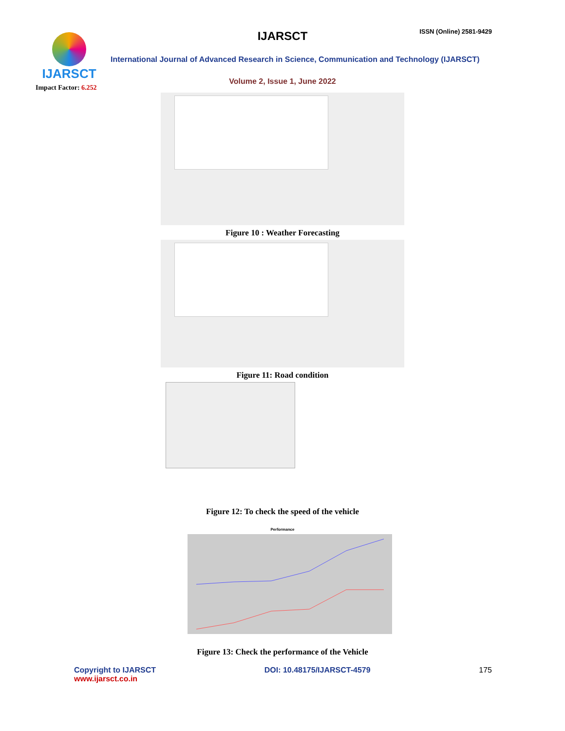IJARSCT
Impact Factor: 6.252
IJARSCT ISSN (Online) 2581-9429
International Journal of Advanced Research in Science, Communication and Technology (IJARSCT)
Volume 2, Issue 1, June 2022
Figure 10 : Weather Forecasting
Figure 11: Road condition
Figure 12: To check the speed of the vehicle
Performance
Figure 13: Check the performance of the Vehicle
Copyright to IJARSCT
www.ijarsct.co.in
DOI: 10.48175/IJARSCT-4579 175